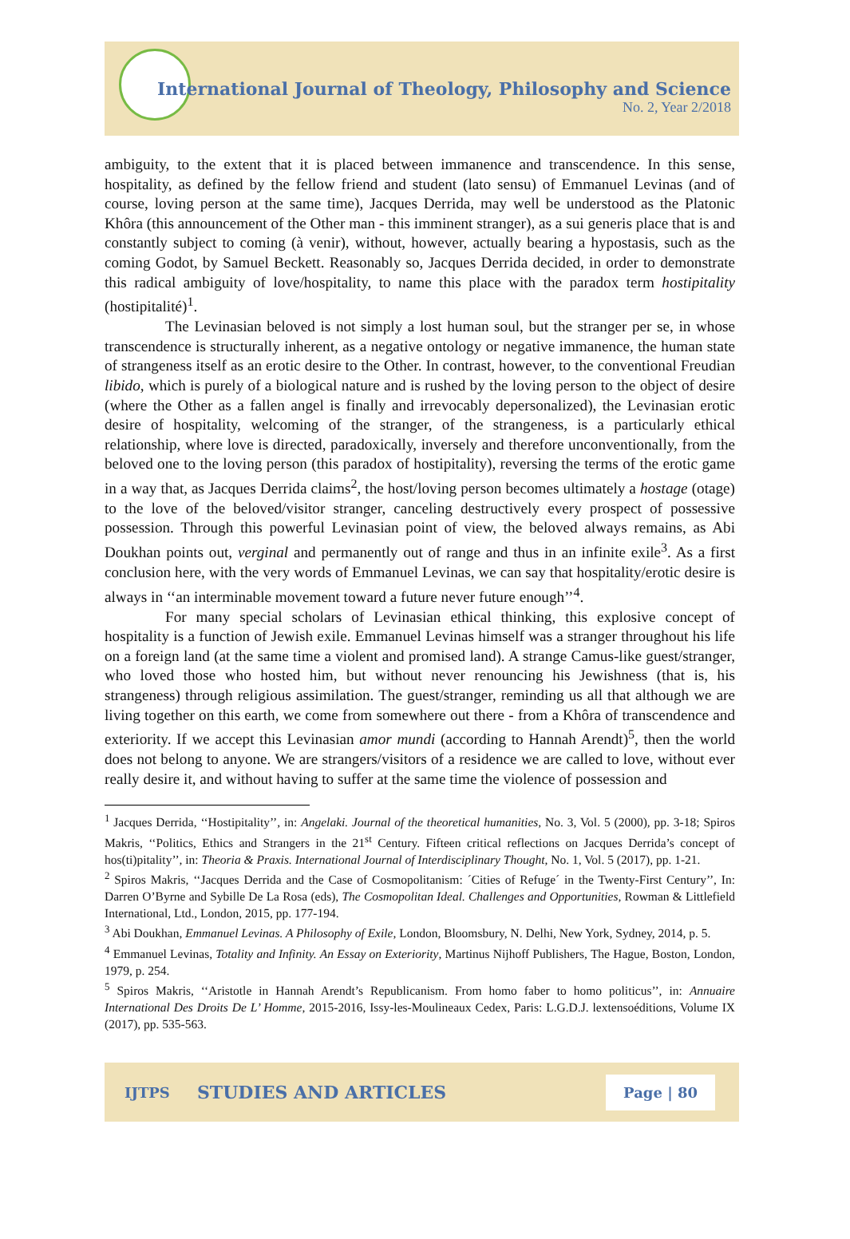International Journal of Theology, Philosophy and Science
No. 2, Year 2/2018
ambiguity, to the extent that it is placed between immanence and transcendence. In this sense, hospitality, as defined by the fellow friend and student (lato sensu) of Emmanuel Levinas (and of course, loving person at the same time), Jacques Derrida, may well be understood as the Platonic Khôra (this announcement of the Other man - this imminent stranger), as a sui generis place that is and constantly subject to coming (à venir), without, however, actually bearing a hypostasis, such as the coming Godot, by Samuel Beckett. Reasonably so, Jacques Derrida decided, in order to demonstrate this radical ambiguity of love/hospitality, to name this place with the paradox term hostipitality (hostipitalité)<sup>1</sup>.
The Levinasian beloved is not simply a lost human soul, but the stranger per se, in whose transcendence is structurally inherent, as a negative ontology or negative immanence, the human state of strangeness itself as an erotic desire to the Other. In contrast, however, to the conventional Freudian libido, which is purely of a biological nature and is rushed by the loving person to the object of desire (where the Other as a fallen angel is finally and irrevocably depersonalized), the Levinasian erotic desire of hospitality, welcoming of the stranger, of the strangeness, is a particularly ethical relationship, where love is directed, paradoxically, inversely and therefore unconventionally, from the beloved one to the loving person (this paradox of hostipitality), reversing the terms of the erotic game in a way that, as Jacques Derrida claims<sup>2</sup>, the host/loving person becomes ultimately a hostage (otage) to the love of the beloved/visitor stranger, canceling destructively every prospect of possessive possession. Through this powerful Levinasian point of view, the beloved always remains, as Abi Doukhan points out, verginal and permanently out of range and thus in an infinite exile<sup>3</sup>. As a first conclusion here, with the very words of Emmanuel Levinas, we can say that hospitality/erotic desire is always in ‘‘an interminable movement toward a future never future enough’’<sup>4</sup>.
For many special scholars of Levinasian ethical thinking, this explosive concept of hospitality is a function of Jewish exile. Emmanuel Levinas himself was a stranger throughout his life on a foreign land (at the same time a violent and promised land). A strange Camus-like guest/stranger, who loved those who hosted him, but without never renouncing his Jewishness (that is, his strangeness) through religious assimilation. The guest/stranger, reminding us all that although we are living together on this earth, we come from somewhere out there - from a Khôra of transcendence and exteriority. If we accept this Levinasian amor mundi (according to Hannah Arendt)<sup>5</sup>, then the world does not belong to anyone. We are strangers/visitors of a residence we are called to love, without ever really desire it, and without having to suffer at the same time the violence of possession and
<sup>1</sup> Jacques Derrida, ‘‘Hostipitality’’, in: Angelaki. Journal of the theoretical humanities, No. 3, Vol. 5 (2000), pp. 3-18; Spiros Makris, ‘‘Politics, Ethics and Strangers in the 21<sup>st</sup> Century. Fifteen critical reflections on Jacques Derrida’s concept of hos(ti)pitality’’, in: Theoria & Praxis. International Journal of Interdisciplinary Thought, No. 1, Vol. 5 (2017), pp. 1-21.
<sup>2</sup> Spiros Makris, ‘‘Jacques Derrida and the Case of Cosmopolitanism: ´Cities of Refuge´ in the Twenty-First Century’’, In: Darren O’Byrne and Sybille De La Rosa (eds), The Cosmopolitan Ideal. Challenges and Opportunities, Rowman & Littlefield International, Ltd., London, 2015, pp. 177-194.
<sup>3</sup> Abi Doukhan, Emmanuel Levinas. A Philosophy of Exile, London, Bloomsbury, N. Delhi, New York, Sydney, 2014, p. 5.
<sup>4</sup> Emmanuel Levinas, Totality and Infinity. An Essay on Exteriority, Martinus Nijhoff Publishers, The Hague, Boston, London, 1979, p. 254.
<sup>5</sup> Spiros Makris, ‘‘Aristotle in Hannah Arendt’s Republicanism. From homo faber to homo politicus’’, in: Annuaire International Des Droits De L’ Homme, 2015-2016, Issy-les-Moulineaux Cedex, Paris: L.G.D.J. lextensoéditions, Volume IX (2017), pp. 535-563.
IJTPS STUDIES AND ARTICLES Page | 80